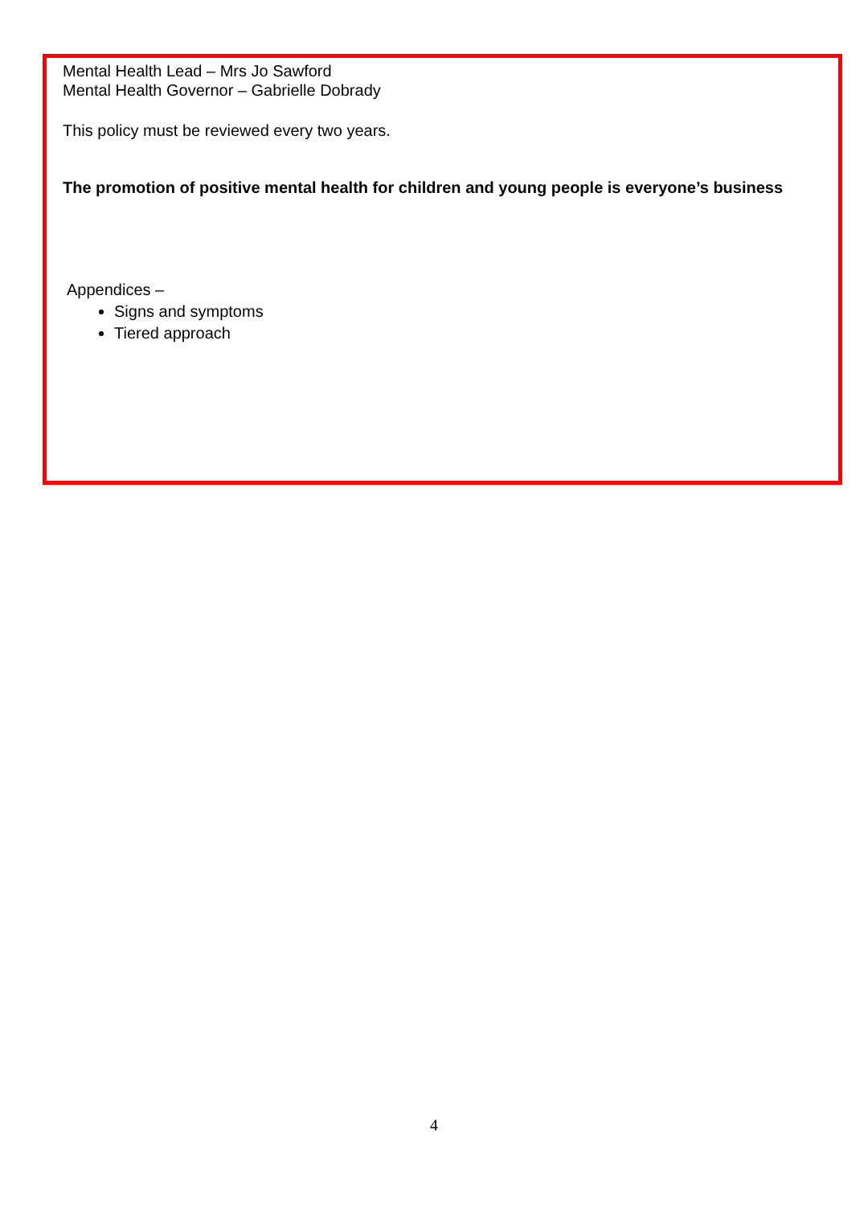Mental Health Lead – Mrs Jo Sawford
Mental Health Governor – Gabrielle Dobrady
This policy must be reviewed every two years.
The promotion of positive mental health for children and young people is everyone’s business
Appendices –
Signs and symptoms
Tiered approach
4